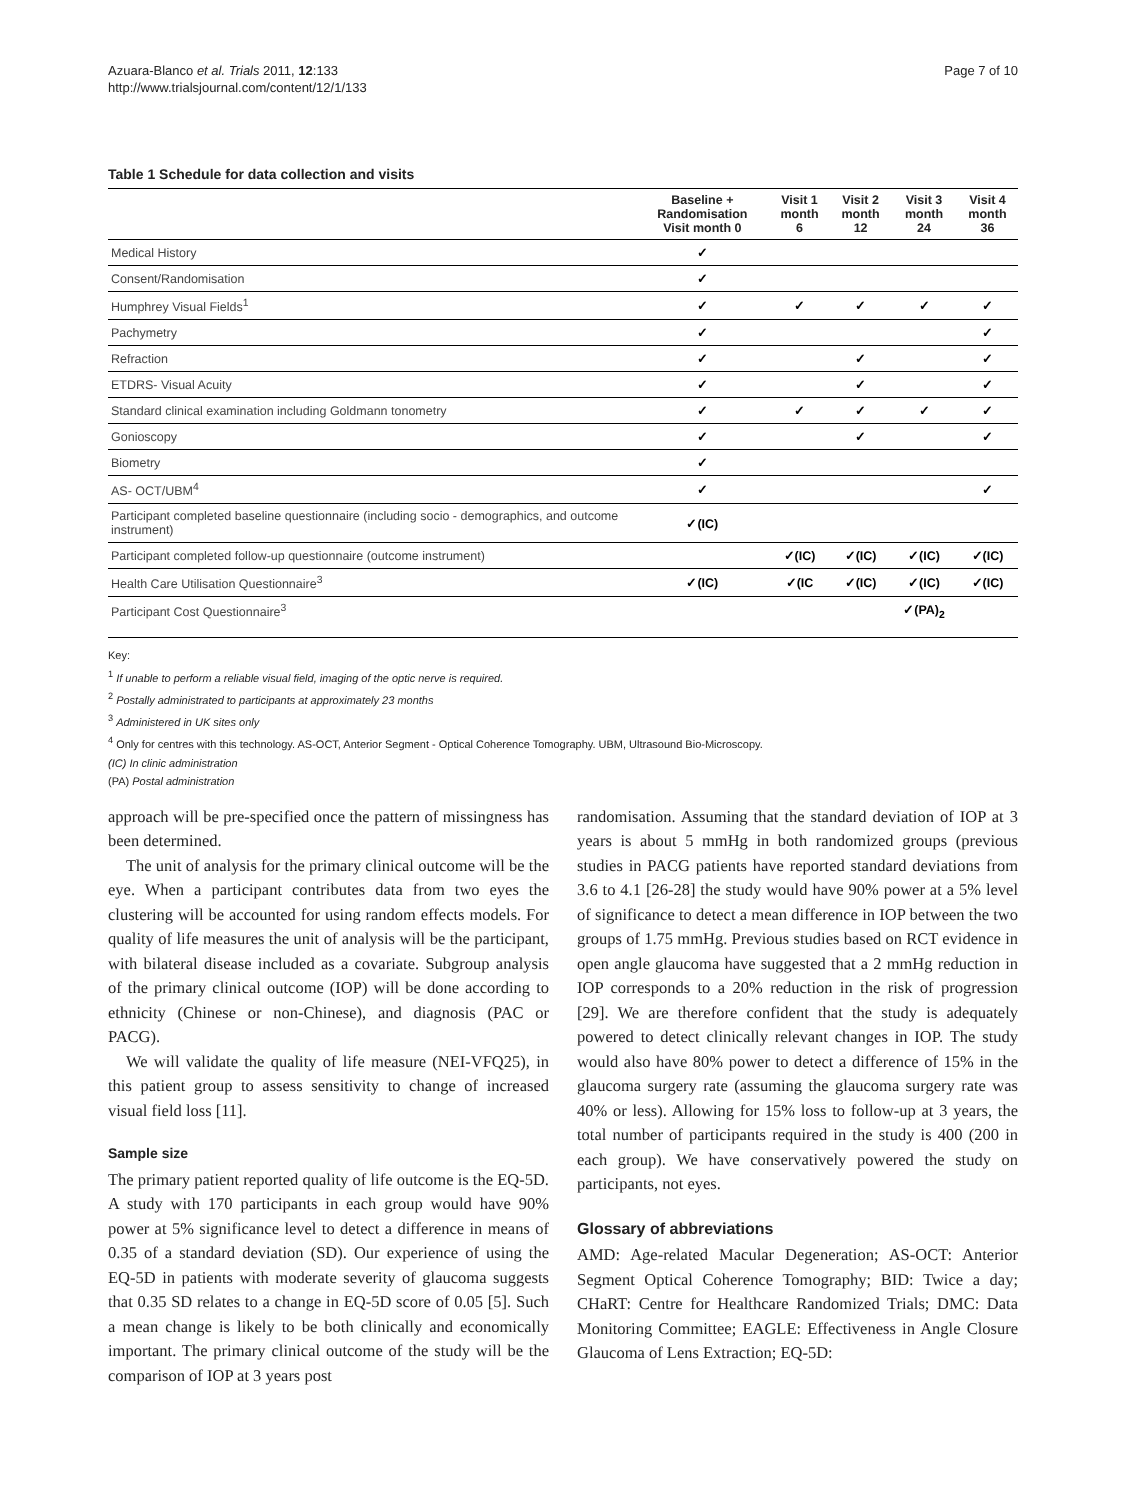Azuara-Blanco et al. Trials 2011, 12:133
http://www.trialsjournal.com/content/12/1/133
Page 7 of 10
Table 1 Schedule for data collection and visits
| | Baseline + Randomisation Visit month 0 | Visit 1 month 6 | Visit 2 month 12 | Visit 3 month 24 | Visit 4 month 36 |
| --- | --- | --- | --- | --- | --- |
| Medical History | ✓ | | | | |
| Consent/Randomisation | ✓ | | | | |
| Humphrey Visual Fields<sup>1</sup> | ✓ | ✓ | ✓ | ✓ | ✓ |
| Pachymetry | ✓ | | | | ✓ |
| Refraction | ✓ | | ✓ | | ✓ |
| ETDRS- Visual Acuity | ✓ | | ✓ | | ✓ |
| Standard clinical examination including Goldmann tonometry | ✓ | ✓ | ✓ | ✓ | ✓ |
| Gonioscopy | ✓ | | ✓ | | ✓ |
| Biometry | ✓ | | | | |
| AS- OCT/UBM<sup>4</sup> | ✓ | | | | ✓ |
| Participant completed baseline questionnaire (including socio - demographics, and outcome instrument) | ✓(IC) | | | | |
| Participant completed follow-up questionnaire (outcome instrument) | | ✓(IC) | ✓(IC) | ✓(IC) | ✓(IC) |
| Health Care Utilisation Questionnaire<sup>3</sup> | ✓(IC) | ✓(IC | ✓(IC) | ✓(IC) | ✓(IC) |
| Participant Cost Questionnaire<sup>3</sup> | | | | ✓(PA)<sub>2</sub> | |
Key:
<sup>1</sup> If unable to perform a reliable visual field, imaging of the optic nerve is required.
<sup>2</sup> Postally administrated to participants at approximately 23 months
<sup>3</sup> Administered in UK sites only
<sup>4</sup> Only for centres with this technology. AS-OCT, Anterior Segment - Optical Coherence Tomography. UBM, Ultrasound Bio-Microscopy.
(IC) In clinic administration
(PA) Postal administration
approach will be pre-specified once the pattern of missingness has been determined.
The unit of analysis for the primary clinical outcome will be the eye. When a participant contributes data from two eyes the clustering will be accounted for using random effects models. For quality of life measures the unit of analysis will be the participant, with bilateral disease included as a covariate. Subgroup analysis of the primary clinical outcome (IOP) will be done according to ethnicity (Chinese or non-Chinese), and diagnosis (PAC or PACG).
We will validate the quality of life measure (NEI-VFQ25), in this patient group to assess sensitivity to change of increased visual field loss [11].
Sample size
The primary patient reported quality of life outcome is the EQ-5D. A study with 170 participants in each group would have 90% power at 5% significance level to detect a difference in means of 0.35 of a standard deviation (SD). Our experience of using the EQ-5D in patients with moderate severity of glaucoma suggests that 0.35 SD relates to a change in EQ-5D score of 0.05 [5]. Such a mean change is likely to be both clinically and economically important. The primary clinical outcome of the study will be the comparison of IOP at 3 years post
randomisation. Assuming that the standard deviation of IOP at 3 years is about 5 mmHg in both randomized groups (previous studies in PACG patients have reported standard deviations from 3.6 to 4.1 [26-28] the study would have 90% power at a 5% level of significance to detect a mean difference in IOP between the two groups of 1.75 mmHg. Previous studies based on RCT evidence in open angle glaucoma have suggested that a 2 mmHg reduction in IOP corresponds to a 20% reduction in the risk of progression [29]. We are therefore confident that the study is adequately powered to detect clinically relevant changes in IOP. The study would also have 80% power to detect a difference of 15% in the glaucoma surgery rate (assuming the glaucoma surgery rate was 40% or less). Allowing for 15% loss to follow-up at 3 years, the total number of participants required in the study is 400 (200 in each group). We have conservatively powered the study on participants, not eyes.
Glossary of abbreviations
AMD: Age-related Macular Degeneration; AS-OCT: Anterior Segment Optical Coherence Tomography; BID: Twice a day; CHaRT: Centre for Healthcare Randomized Trials; DMC: Data Monitoring Committee; EAGLE: Effectiveness in Angle Closure Glaucoma of Lens Extraction; EQ-5D: